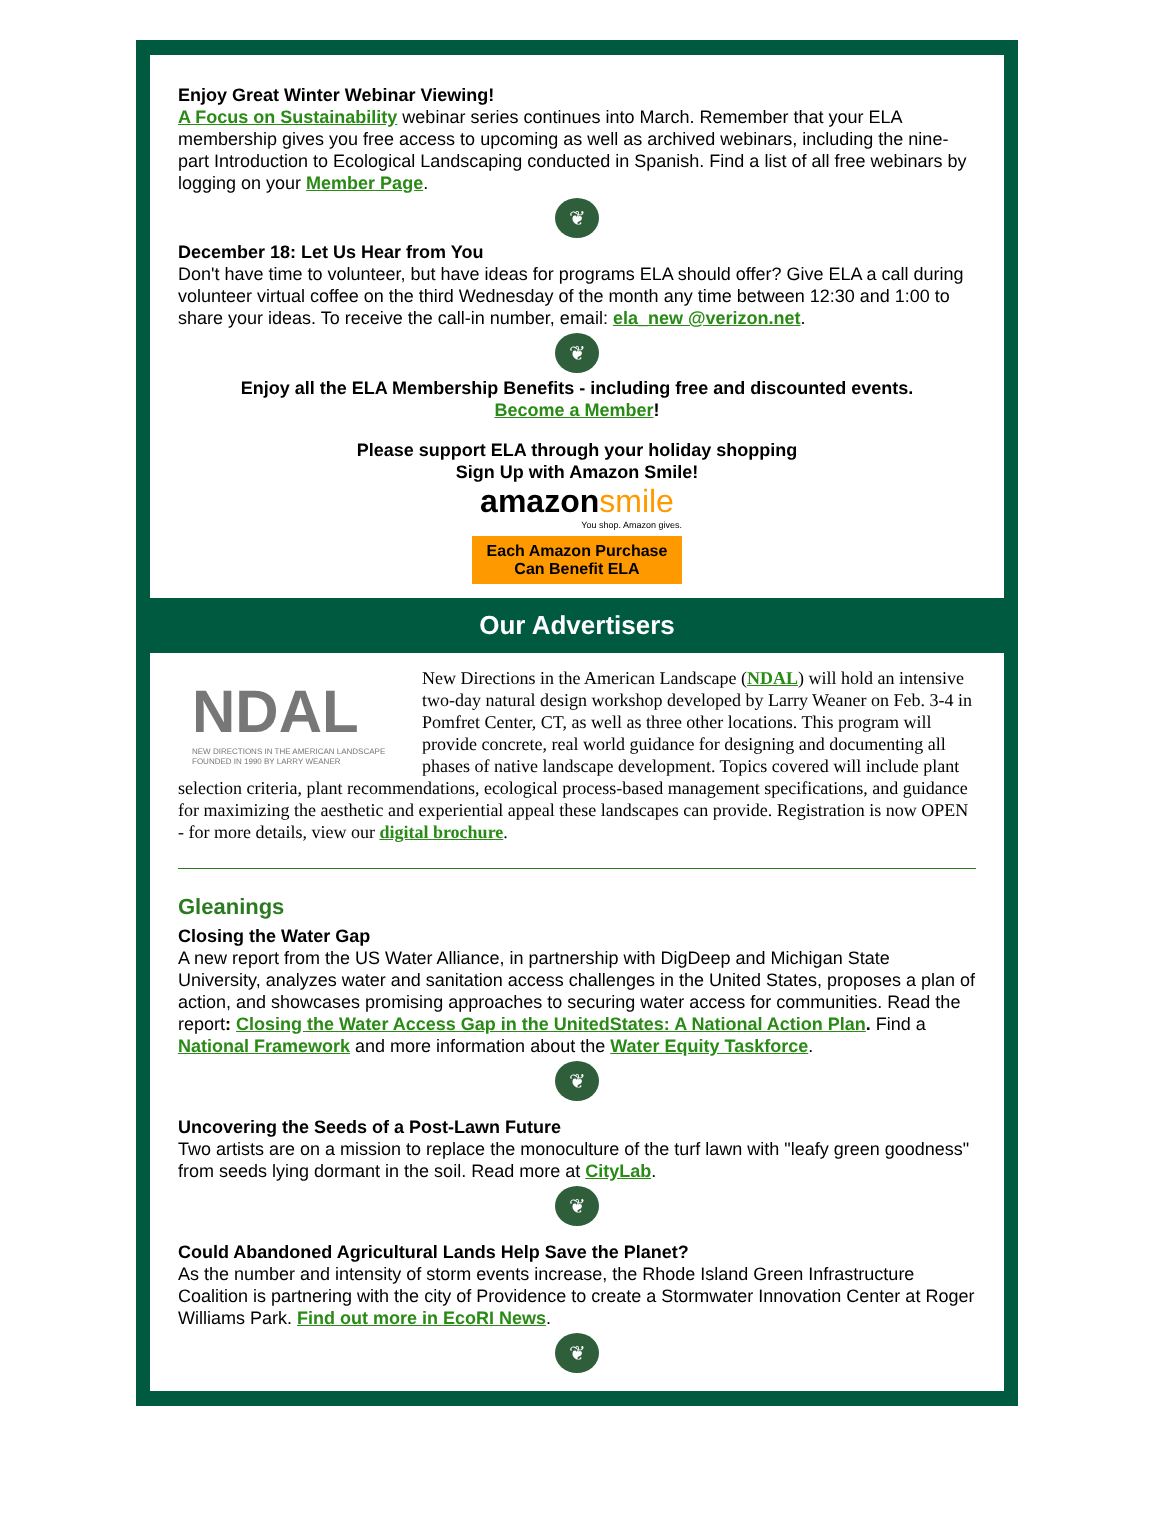Enjoy Great Winter Webinar Viewing!
A Focus on Sustainability webinar series continues into March. Remember that your ELA membership gives you free access to upcoming as well as archived webinars, including the nine-part Introduction to Ecological Landscaping conducted in Spanish. Find a list of all free webinars by logging on your Member Page.
❦
December 18: Let Us Hear from You
Don't have time to volunteer, but have ideas for programs ELA should offer? Give ELA a call during volunteer virtual coffee on the third Wednesday of the month any time between 12:30 and 1:00 to share your ideas. To receive the call-in number, email: ela_new @verizon.net.
❦
Enjoy all the ELA Membership Benefits - including free and discounted events.
Become a Member!
Please support ELA through your holiday shopping
Sign Up with Amazon Smile!
amazonsmile
You shop. Amazon gives.
Each Amazon Purchase
Can Benefit ELA
Our Advertisers
NDAL
NEW DIRECTIONS IN THE AMERICAN LANDSCAPE
FOUNDED IN 1990 BY LARRY WEANER
New Directions in the American Landscape (NDAL) will hold an intensive two-day natural design workshop developed by Larry Weaner on Feb. 3-4 in Pomfret Center, CT, as well as three other locations. This program will provide concrete, real world guidance for designing and documenting all phases of native landscape development. Topics covered will include plant selection criteria, plant recommendations, ecological process-based management specifications, and guidance for maximizing the aesthetic and experiential appeal these landscapes can provide. Registration is now OPEN - for more details, view our digital brochure.
Gleanings
Closing the Water Gap
A new report from the US Water Alliance, in partnership with DigDeep and Michigan State University, analyzes water and sanitation access challenges in the United States, proposes a plan of action, and showcases promising approaches to securing water access for communities. Read the report: Closing the Water Access Gap in the UnitedStates: A National Action Plan. Find a National Framework and more information about the Water Equity Taskforce.
❦
Uncovering the Seeds of a Post-Lawn Future
Two artists are on a mission to replace the monoculture of the turf lawn with "leafy green goodness" from seeds lying dormant in the soil. Read more at CityLab.
❦
Could Abandoned Agricultural Lands Help Save the Planet?
As the number and intensity of storm events increase, the Rhode Island Green Infrastructure Coalition is partnering with the city of Providence to create a Stormwater Innovation Center at Roger Williams Park. Find out more in EcoRI News.
❦